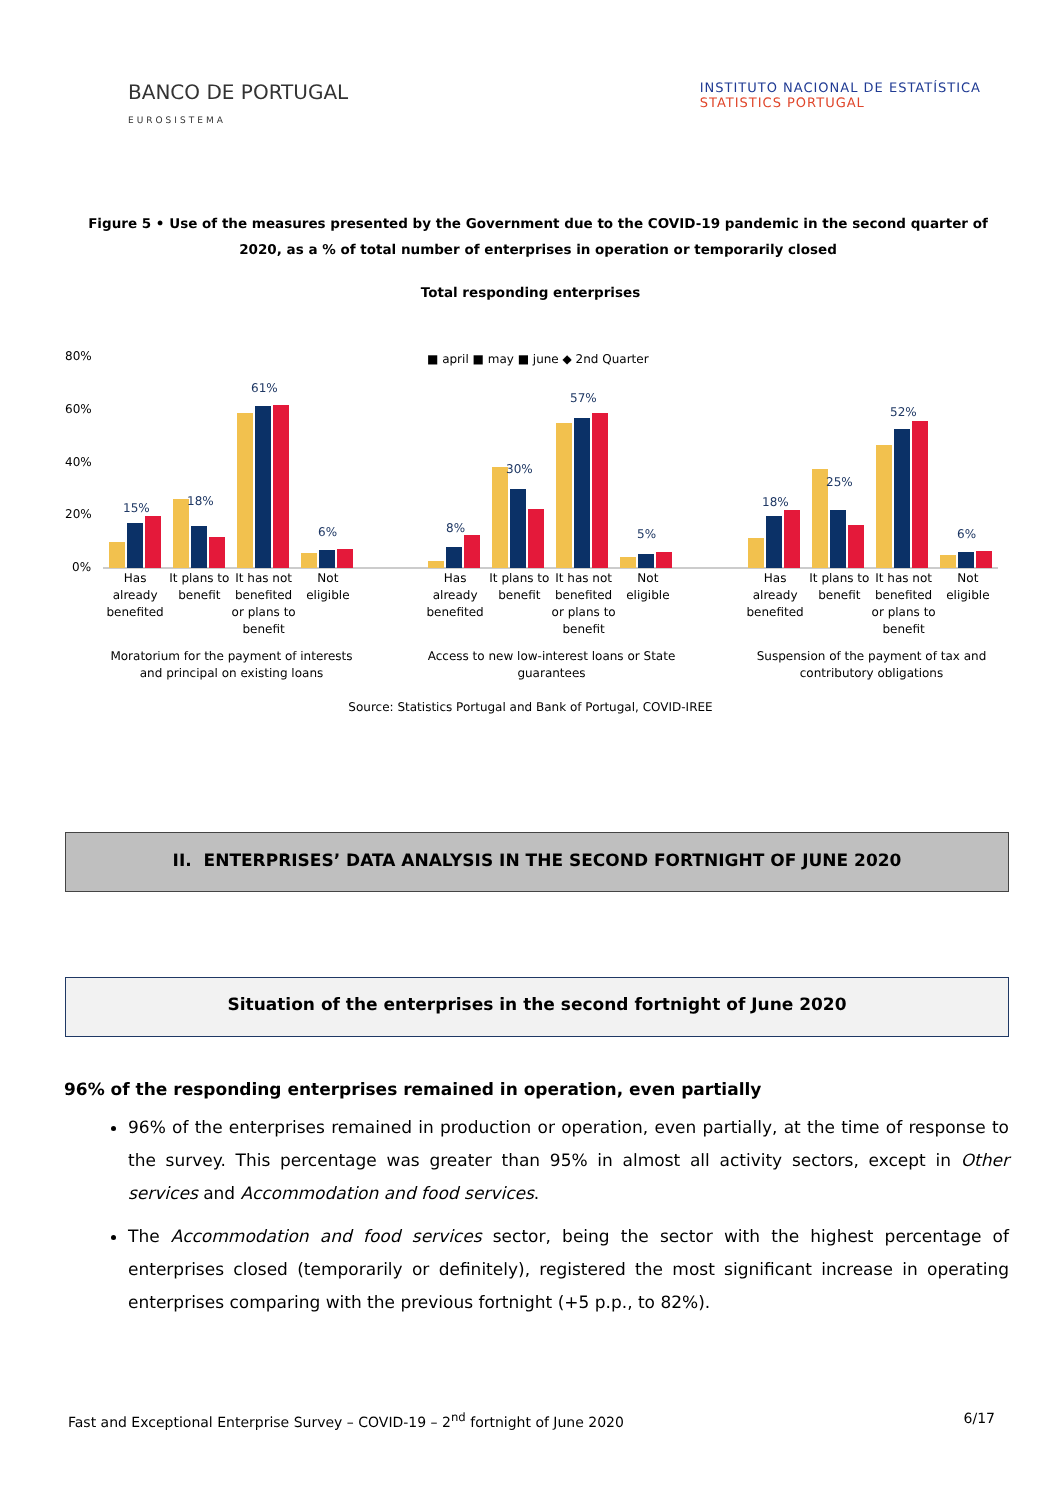BANCO DE PORTUGAL
EUROSISTEMA
INSTITUTO NACIONAL DE ESTATÍSTICA
STATISTICS PORTUGAL
Figure 5 • Use of the measures presented by the Government due to the COVID-19 pandemic in the second quarter of 2020, as a % of total number of enterprises in operation or temporarily closed
Total responding enterprises
80%
60%
40%
20%
0%
■ april ■ may ■ june ◆ 2nd Quarter
15%
18%
61%
6%
8%
30%
57%
5%
18%
25%
52%
6%
Has already benefited It plans to benefit It has not benefited or plans to benefit
Not eligible
Moratorium for the payment of interests and principal on existing loans
Has already benefited It plans to benefit It has not benefited or plans to benefit
Not eligible
Access to new low-interest loans or State guarantees
Has already benefited It plans to benefit It has not benefited or plans to benefit
Not eligible
Suspension of the payment of tax and contributory obligations
Source: Statistics Portugal and Bank of Portugal, COVID-IREE
II. ENTERPRISES’ DATA ANALYSIS IN THE SECOND FORTNIGHT OF JUNE 2020
Situation of the enterprises in the second fortnight of June 2020
96% of the responding enterprises remained in operation, even partially
96% of the enterprises remained in production or operation, even partially, at the time of response to the survey. This percentage was greater than 95% in almost all activity sectors, except in Other services and Accommodation and food services.
The Accommodation and food services sector, being the sector with the highest percentage of enterprises closed (temporarily or definitely), registered the most significant increase in operating enterprises comparing with the previous fortnight (+5 p.p., to 82%).
Fast and Exceptional Enterprise Survey – COVID-19 – 2<sup>nd</sup> fortnight of June 2020 6/17